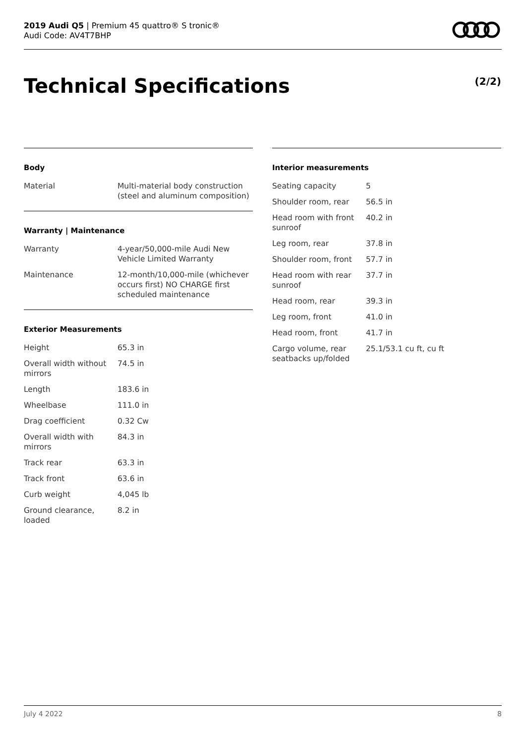2019 Audi Q5 | Premium 45 quattro® S tronic®
Audi Code: AV4T7BHP
Technical Specifications (2/2)
Body
| Material | Multi-material body construction (steel and aluminum composition) |
Warranty | Maintenance
| Warranty | 4-year/50,000-mile Audi New Vehicle Limited Warranty |
| Maintenance | 12-month/10,000-mile (whichever occurs first) NO CHARGE first scheduled maintenance |
Exterior Measurements
| Height | 65.3 in |
| Overall width without mirrors | 74.5 in |
| Length | 183.6 in |
| Wheelbase | 111.0 in |
| Drag coefficient | 0.32 Cw |
| Overall width with mirrors | 84.3 in |
| Track rear | 63.3 in |
| Track front | 63.6 in |
| Curb weight | 4,045 lb |
| Ground clearance, loaded | 8.2 in |
Interior measurements
| Seating capacity | 5 |
| Shoulder room, rear | 56.5 in |
| Head room with front sunroof | 40.2 in |
| Leg room, rear | 37.8 in |
| Shoulder room, front | 57.7 in |
| Head room with rear sunroof | 37.7 in |
| Head room, rear | 39.3 in |
| Leg room, front | 41.0 in |
| Head room, front | 41.7 in |
| Cargo volume, rear seatbacks up/folded | 25.1/53.1 cu ft, cu ft |
July 4 2022 8